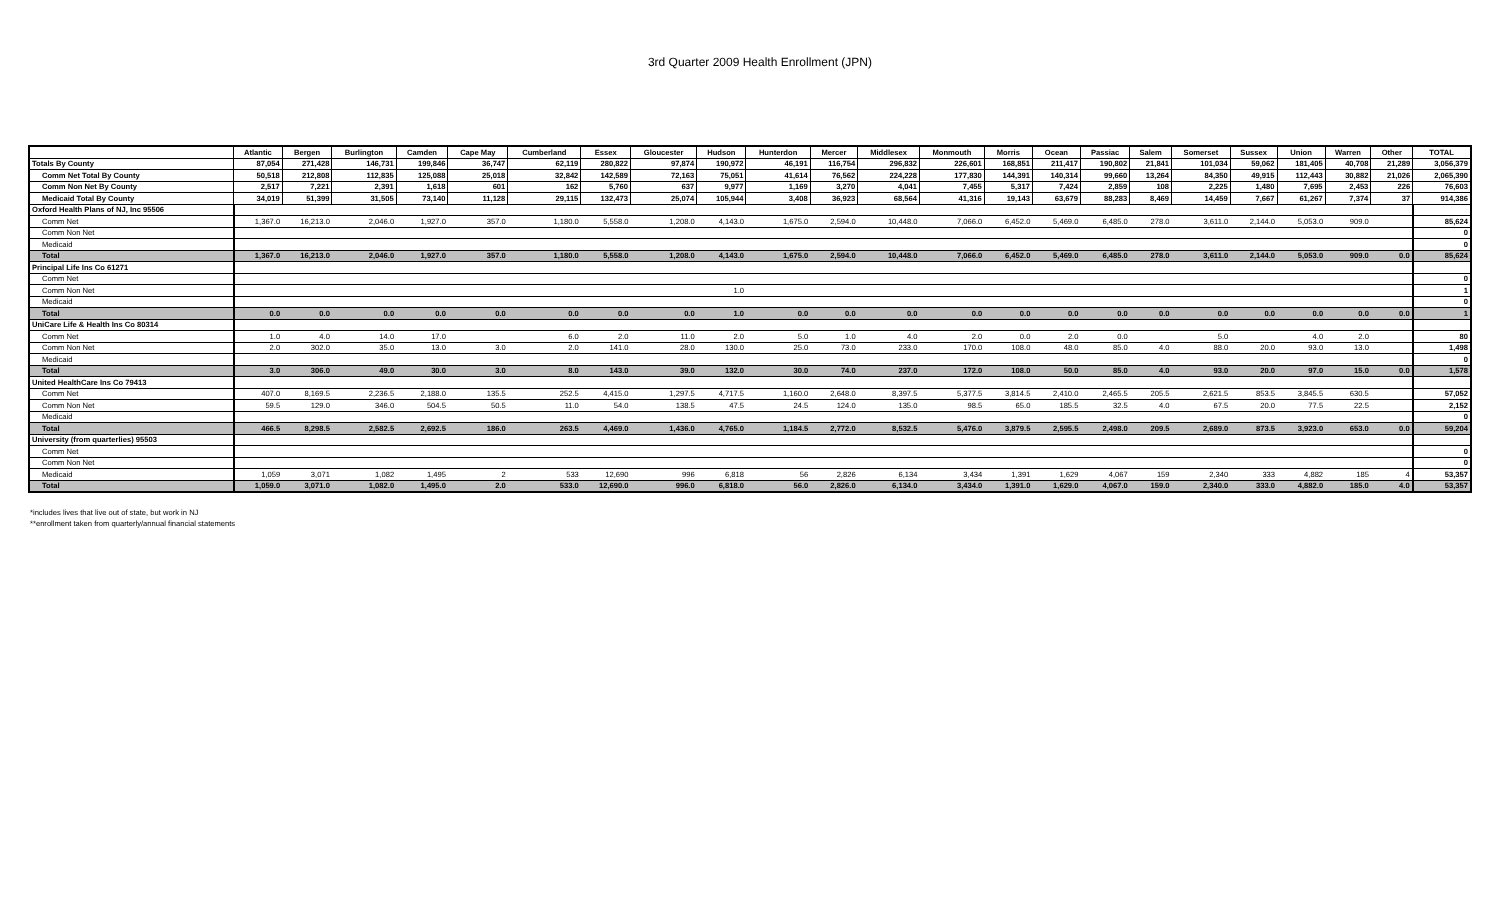3rd Quarter 2009 Health Enrollment (JPN)
| | Atlantic | Bergen | Burlington | Camden | Cape May | Cumberland | Essex | Gloucester | Hudson | Hunterdon | Mercer | Middlesex | Monmouth | Morris | Ocean | Passiac | Salem | Somerset | Sussex | Union | Warren | Other | TOTAL |
| --- | --- | --- | --- | --- | --- | --- | --- | --- | --- | --- | --- | --- | --- | --- | --- | --- | --- | --- | --- | --- | --- | --- | --- |
| Totals By County | 87,054 | 271,428 | 146,731 | 199,846 | 36,747 | 62,119 | 280,822 | 97,874 | 190,972 | 46,191 | 116,754 | 296,832 | 226,601 | 168,851 | 211,417 | 190,802 | 21,841 | 101,034 | 59,062 | 181,405 | 40,708 | 21,289 | 3,056,379 |
| Comm Net Total By County | 50,518 | 212,808 | 112,835 | 125,088 | 25,018 | 32,842 | 142,589 | 72,163 | 75,051 | 41,614 | 76,562 | 224,228 | 177,830 | 144,391 | 140,314 | 99,660 | 13,264 | 84,350 | 49,915 | 112,443 | 30,882 | 21,026 | 2,065,390 |
| Comm Non Net By County | 2,517 | 7,221 | 2,391 | 1,618 | 601 | 162 | 5,760 | 637 | 9,977 | 1,169 | 3,270 | 4,041 | 7,455 | 5,317 | 7,424 | 2,859 | 108 | 2,225 | 1,480 | 7,695 | 2,453 | 226 | 76,603 |
| Medicaid Total By County | 34,019 | 51,399 | 31,505 | 73,140 | 11,128 | 29,115 | 132,473 | 25,074 | 105,944 | 3,408 | 36,923 | 68,564 | 41,316 | 19,143 | 63,679 | 88,283 | 8,469 | 14,459 | 7,667 | 61,267 | 7,374 | 37 | 914,386 |
| Oxford Health Plans of NJ, Inc 95506 | | | | | | | | | | | | | | | | | | | | | | | |
| Comm Net | 1,367.0 | 16,213.0 | 2,046.0 | 1,927.0 | 357.0 | 1,180.0 | 5,558.0 | 1,208.0 | 4,143.0 | 1,675.0 | 2,594.0 | 10,448.0 | 7,066.0 | 6,452.0 | 5,469.0 | 6,485.0 | 278.0 | 3,611.0 | 2,144.0 | 5,053.0 | 909.0 | | 85,624 |
| Comm Non Net | | | | | | | | | | | | | | | | | | | | | | | 0 |
| Medicaid | | | | | | | | | | | | | | | | | | | | | | | 0 |
| Total | 1,367.0 | 16,213.0 | 2,046.0 | 1,927.0 | 357.0 | 1,180.0 | 5,558.0 | 1,208.0 | 4,143.0 | 1,675.0 | 2,594.0 | 10,448.0 | 7,066.0 | 6,452.0 | 5,469.0 | 6,485.0 | 278.0 | 3,611.0 | 2,144.0 | 5,053.0 | 909.0 | 0.0 | 85,624 |
| Principal Life Ins Co 61271 | | | | | | | | | | | | | | | | | | | | | | | |
| Comm Net | | | | | | | | | | | | | | | | | | | | | | | 0 |
| Comm Non Net | | | | | | | | | 1.0 | | | | | | | | | | | | | | 1 |
| Medicaid | | | | | | | | | | | | | | | | | | | | | | | 0 |
| Total | 0.0 | 0.0 | 0.0 | 0.0 | 0.0 | 0.0 | 0.0 | 0.0 | 1.0 | 0.0 | 0.0 | 0.0 | 0.0 | 0.0 | 0.0 | 0.0 | 0.0 | 0.0 | 0.0 | 0.0 | 0.0 | 0.0 | 1 |
| UniCare Life & Health Ins Co 80314 | | | | | | | | | | | | | | | | | | | | | | | |
| Comm Net | 1.0 | 4.0 | 14.0 | 17.0 | | 6.0 | 2.0 | 11.0 | 2.0 | 5.0 | 1.0 | 4.0 | 2.0 | 0.0 | 2.0 | 0.0 | | 5.0 | | 4.0 | 2.0 | | 80 |
| Comm Non Net | 2.0 | 302.0 | 35.0 | 13.0 | 3.0 | 2.0 | 141.0 | 28.0 | 130.0 | 25.0 | 73.0 | 233.0 | 170.0 | 108.0 | 48.0 | 85.0 | 4.0 | 88.0 | 20.0 | 93.0 | 13.0 | | 1,498 |
| Medicaid | | | | | | | | | | | | | | | | | | | | | | | 0 |
| Total | 3.0 | 306.0 | 49.0 | 30.0 | 3.0 | 8.0 | 143.0 | 39.0 | 132.0 | 30.0 | 74.0 | 237.0 | 172.0 | 108.0 | 50.0 | 85.0 | 4.0 | 93.0 | 20.0 | 97.0 | 15.0 | 0.0 | 1,578 |
| United HealthCare Ins Co 79413 | | | | | | | | | | | | | | | | | | | | | | | |
| Comm Net | 407.0 | 8,169.5 | 2,236.5 | 2,188.0 | 135.5 | 252.5 | 4,415.0 | 1,297.5 | 4,717.5 | 1,160.0 | 2,648.0 | 8,397.5 | 5,377.5 | 3,814.5 | 2,410.0 | 2,465.5 | 205.5 | 2,621.5 | 853.5 | 3,845.5 | 630.5 | | 57,052 |
| Comm Non Net | 59.5 | 129.0 | 346.0 | 504.5 | 50.5 | 11.0 | 54.0 | 138.5 | 47.5 | 24.5 | 124.0 | 135.0 | 98.5 | 65.0 | 185.5 | 32.5 | 4.0 | 67.5 | 20.0 | 77.5 | 22.5 | | 2,152 |
| Medicaid | | | | | | | | | | | | | | | | | | | | | | | 0 |
| Total | 466.5 | 8,298.5 | 2,582.5 | 2,692.5 | 186.0 | 263.5 | 4,469.0 | 1,436.0 | 4,765.0 | 1,184.5 | 2,772.0 | 8,532.5 | 5,476.0 | 3,879.5 | 2,595.5 | 2,498.0 | 209.5 | 2,689.0 | 873.5 | 3,923.0 | 653.0 | 0.0 | 59,204 |
| University (from quarterlies) 95503 | | | | | | | | | | | | | | | | | | | | | | | |
| Comm Net | | | | | | | | | | | | | | | | | | | | | | | 0 |
| Comm Non Net | | | | | | | | | | | | | | | | | | | | | | | 0 |
| Medicaid | 1,059 | 3,071 | 1,082 | 1,495 | 2 | 533 | 12,690 | 996 | 6,818 | 56 | 2,826 | 6,134 | 3,434 | 1,391 | 1,629 | 4,067 | 159 | 2,340 | 333 | 4,882 | 185 | 4 | 53,357 |
| Total | 1,059.0 | 3,071.0 | 1,082.0 | 1,495.0 | 2.0 | 533.0 | 12,690.0 | 996.0 | 6,818.0 | 56.0 | 2,826.0 | 6,134.0 | 3,434.0 | 1,391.0 | 1,629.0 | 4,067.0 | 159.0 | 2,340.0 | 333.0 | 4,882.0 | 185.0 | 4.0 | 53,357 |
*includes lives that live out of state, but work in NJ
**enrollment taken from quarterly/annual financial statements